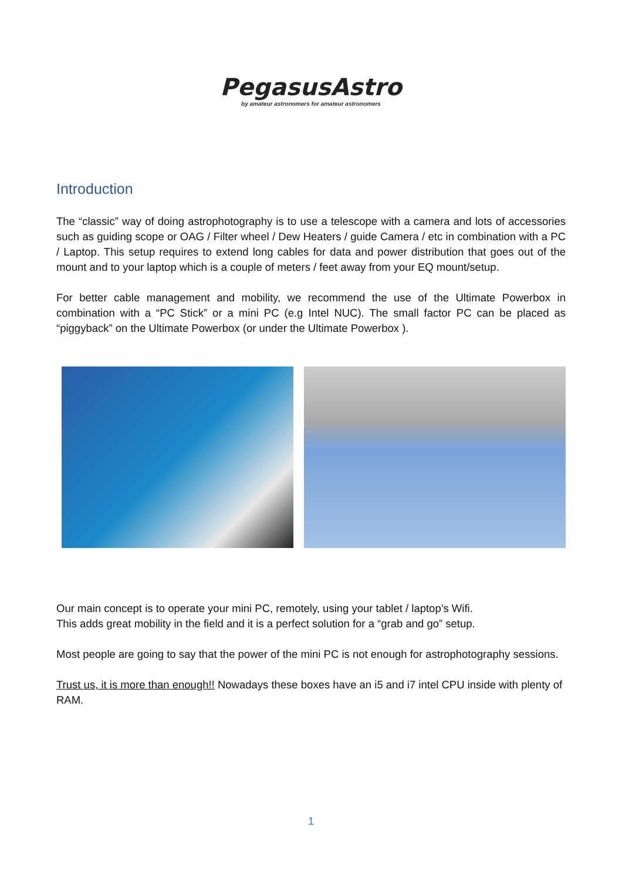PegasusAstro
by amateur astronomers for amateur astronomers
Introduction
The “classic” way of doing astrophotography is to use a telescope with a camera and lots of accessories such as guiding scope or OAG / Filter wheel / Dew Heaters / guide Camera / etc in combination with a PC / Laptop. This setup requires to extend long cables for data and power distribution that goes out of the mount and to your laptop which is a couple of meters / feet away from your EQ mount/setup.
For better cable management and mobility, we recommend the use of the Ultimate Powerbox in combination with a “PC Stick” or a mini PC (e.g Intel NUC). The small factor PC can be placed as “piggyback” on the Ultimate Powerbox (or under the Ultimate Powerbox ).
Our main concept is to operate your mini PC, remotely, using your tablet / laptop’s Wifi.
This adds great mobility in the field and it is a perfect solution for a “grab and go” setup.
Most people are going to say that the power of the mini PC is not enough for astrophotography sessions.
Trust us, it is more than enough!! Nowadays these boxes have an i5 and i7 intel CPU inside with plenty of RAM.
1